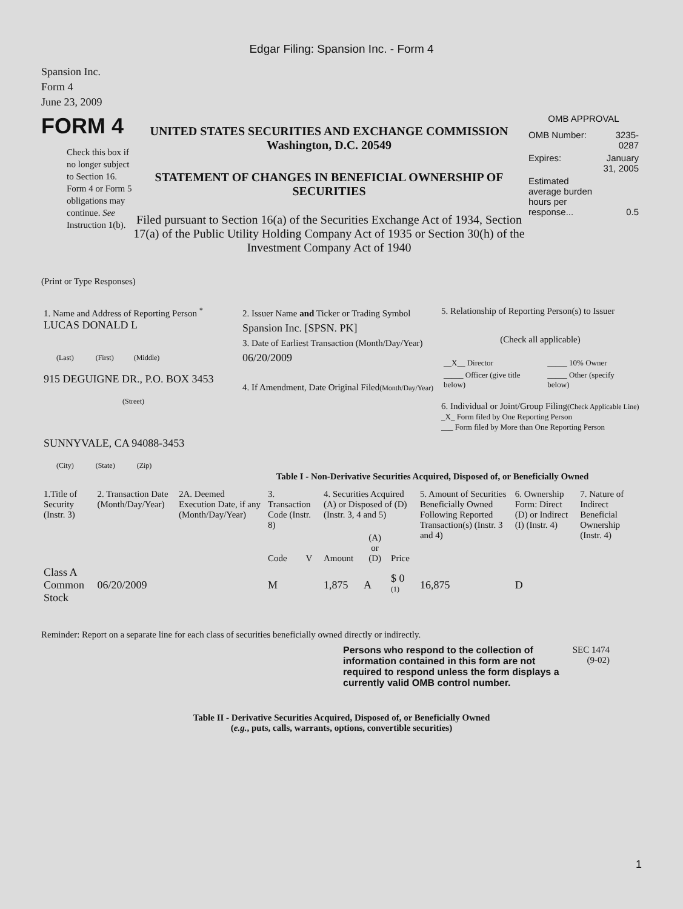Edgar Filing: Spansion Inc. - Form 4
Spansion Inc.
Form 4
June 23, 2009
FORM 4
Check this box if no longer subject to Section 16. Form 4 or Form 5 obligations may continue. See Instruction 1(b).
UNITED STATES SECURITIES AND EXCHANGE COMMISSION
Washington, D.C. 20549
STATEMENT OF CHANGES IN BENEFICIAL OWNERSHIP OF SECURITIES
Filed pursuant to Section 16(a) of the Securities Exchange Act of 1934, Section 17(a) of the Public Utility Holding Company Act of 1935 or Section 30(h) of the Investment Company Act of 1940
OMB APPROVAL
| OMB Number: | 3235-0287 |
| Expires: | January 31, 2005 |
| Estimated average burden hours per response... | 0.5 |
(Print or Type Responses)
| 1. Name and Address of Reporting Person <sup>*</sup> LUCAS DONALD L (Last) (First) (Middle) 915 DEGUIGNE DR., P.O. BOX 3453 (Street) SUNNYVALE, CA 94088-3453 (City) (State) (Zip) | 2. Issuer Name and Ticker or Trading Symbol Spansion Inc. [SPSN. PK] 3. Date of Earliest Transaction (Month/Day/Year) 06/20/2009 4. If Amendment, Date Original Filed (Month/Day/Year) | 5. Relationship of Reporting Person(s) to Issuer (Check all applicable) / __X__ Director / _____ 10% Owner / / _____ Officer (give title below) / _____ Other (specify below) / 6. Individual or Joint/Group Filing (Check Applicable Line) _X_ Form filed by One Reporting Person ___ Form filed by More than One Reporting Person |
Table I - Non-Derivative Securities Acquired, Disposed of, or Beneficially Owned
| 1.Title of Security (Instr. 3) | 2. Transaction Date (Month/Day/Year) | 2A. Deemed Execution Date, if any (Month/Day/Year) | 3. Transaction Code (Instr. 8) | | 4. Securities Acquired (A) or Disposed of (D) (Instr. 3, 4 and 5) | | | 5. Amount of Securities Beneficially Owned Following Reported Transaction(s) (Instr. 3 and 4) | 6. Ownership Form: Direct (D) or Indirect (I) (Instr. 4) | 7. Nature of Indirect Beneficial Ownership (Instr. 4) |
| --- | --- | --- | --- | --- | --- | --- | --- | --- | --- | --- |
| | | | Code | V | Amount | (A) or (D) | Price | | | |
| Class A Common Stock | 06/20/2009 | | M | | 1,875 | A | $ 0 <sup>(1)</sup> | 16,875 | D | |
Reminder: Report on a separate line for each class of securities beneficially owned directly or indirectly.
Persons who respond to the collection of information contained in this form are not required to respond unless the form displays a currently valid OMB control number.
SEC 1474 (9-02)
Table II - Derivative Securities Acquired, Disposed of, or Beneficially Owned
(e.g., puts, calls, warrants, options, convertible securities)
1